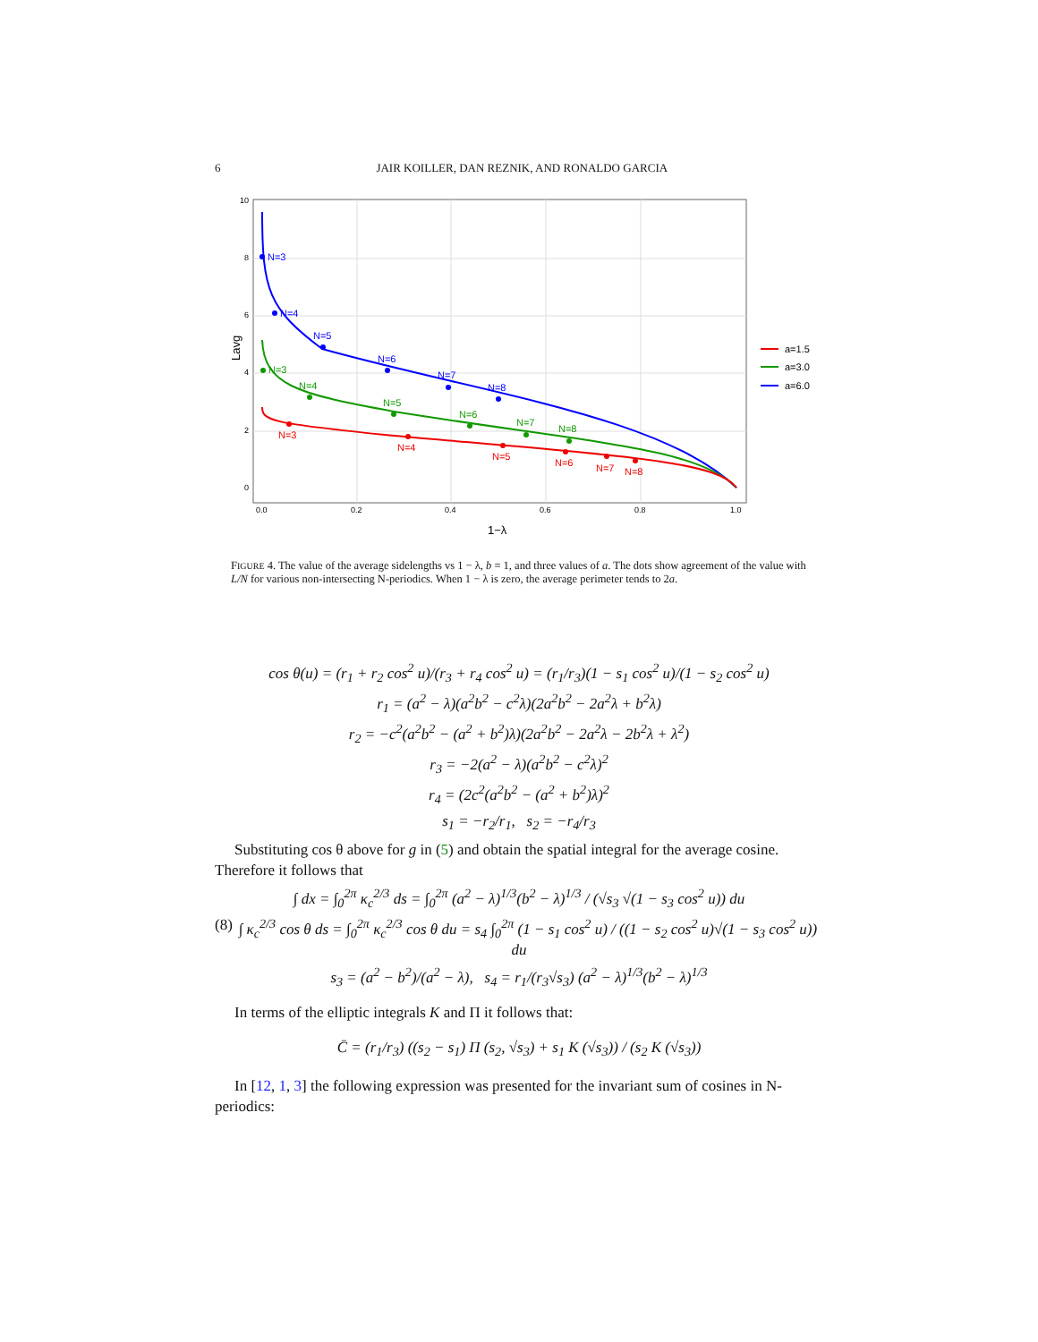6 JAIR KOILLER, DAN REZNIK, AND RONALDO GARCIA
10
8
6
4
2
0
0.0
0.2
0.4
0.6
0.8
1.0
Lavg
1−λ
N=3
N=4
N=5
N=6
N=7
N=8
N=3
N=4
N=5
N=6
N=7
N=8
N=3
N=4
N=5
N=6
N=7
N=8
a=1.5
a=3.0
a=6.0
FIGURE 4. The value of the average sidelengths vs 1 − λ, b = 1, and three values of a. The dots show agreement of the value with L/N for various non-intersecting N-periodics. When 1 − λ is zero, the average perimeter tends to 2a.
cos θ(u) = (r<sub>1</sub> + r<sub>2</sub> cos<sup>2</sup> u)/(r<sub>3</sub> + r<sub>4</sub> cos<sup>2</sup> u) = (r<sub>1</sub>/r<sub>3</sub>)(1 − s<sub>1</sub> cos<sup>2</sup> u)/(1 − s<sub>2</sub> cos<sup>2</sup> u)
r<sub>1</sub> = (a<sup>2</sup> − λ)(a<sup>2</sup>b<sup>2</sup> − c<sup>2</sup>λ)(2a<sup>2</sup>b<sup>2</sup> − 2a<sup>2</sup>λ + b<sup>2</sup>λ)
r<sub>2</sub> = −c<sup>2</sup>(a<sup>2</sup>b<sup>2</sup> − (a<sup>2</sup> + b<sup>2</sup>)λ)(2a<sup>2</sup>b<sup>2</sup> − 2a<sup>2</sup>λ − 2b<sup>2</sup>λ + λ<sup>2</sup>)
r<sub>3</sub> = −2(a<sup>2</sup> − λ)(a<sup>2</sup>b<sup>2</sup> − c<sup>2</sup>λ)<sup>2</sup>
r<sub>4</sub> = (2c<sup>2</sup>(a<sup>2</sup>b<sup>2</sup> − (a<sup>2</sup> + b<sup>2</sup>)λ)<sup>2</sup>
s<sub>1</sub> = −r<sub>2</sub>/r<sub>1</sub>, s<sub>2</sub> = −r<sub>4</sub>/r<sub>3</sub>
Substituting cos θ above for g in (5) and obtain the spatial integral for the average cosine. Therefore it follows that
∫ dx = ∫<sub>0</sub><sup>2π</sup> κ<sub>c</sub><sup>2/3</sup> ds = ∫<sub>0</sub><sup>2π</sup> (a<sup>2</sup> − λ)<sup>1/3</sup>(b<sup>2</sup> − λ)<sup>1/3</sup> / (√s<sub>3</sub> √(1 − s<sub>3</sub> cos<sup>2</sup> u)) du
(8) ∫ κ<sub>c</sub><sup>2/3</sup> cos θ ds = ∫<sub>0</sub><sup>2π</sup> κ<sub>c</sub><sup>2/3</sup> cos θ du = s<sub>4</sub> ∫<sub>0</sub><sup>2π</sup> (1 − s<sub>1</sub> cos<sup>2</sup> u) / ((1 − s<sub>2</sub> cos<sup>2</sup> u)√(1 − s<sub>3</sub> cos<sup>2</sup> u)) du
s<sub>3</sub> = (a<sup>2</sup> − b<sup>2</sup>)/(a<sup>2</sup> − λ), s<sub>4</sub> = r<sub>1</sub>/(r<sub>3</sub>√s<sub>3</sub>) (a<sup>2</sup> − λ)<sup>1/3</sup>(b<sup>2</sup> − λ)<sup>1/3</sup>
In terms of the elliptic integrals K and Π it follows that:
C̄ = (r<sub>1</sub>/r<sub>3</sub>) ((s<sub>2</sub> − s<sub>1</sub>) Π (s<sub>2</sub>, √s<sub>3</sub>) + s<sub>1</sub> K (√s<sub>3</sub>)) / (s<sub>2</sub> K (√s<sub>3</sub>))
In [12, 1, 3] the following expression was presented for the invariant sum of cosines in N-periodics: